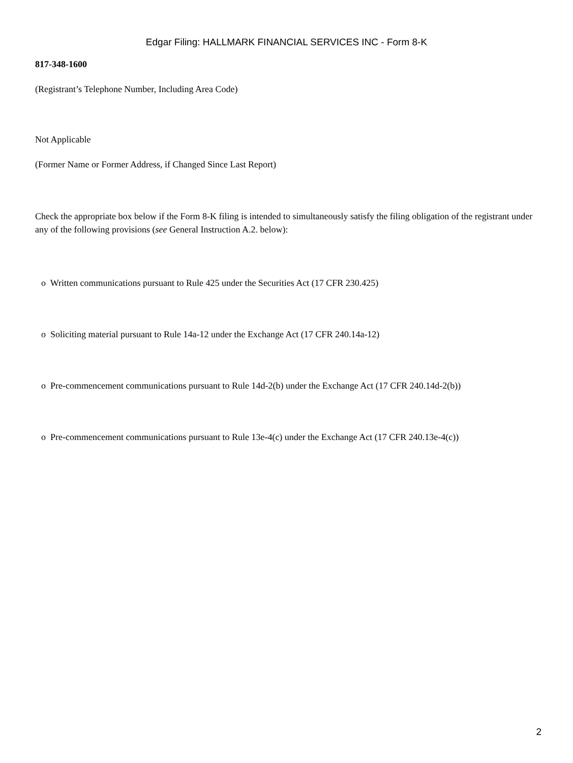Edgar Filing: HALLMARK FINANCIAL SERVICES INC - Form 8-K
817-348-1600
(Registrant’s Telephone Number, Including Area Code)
Not Applicable
(Former Name or Former Address, if Changed Since Last Report)
Check the appropriate box below if the Form 8-K filing is intended to simultaneously satisfy the filing obligation of the registrant under any of the following provisions (see General Instruction A.2. below):
o Written communications pursuant to Rule 425 under the Securities Act (17 CFR 230.425)
o Soliciting material pursuant to Rule 14a-12 under the Exchange Act (17 CFR 240.14a-12)
o Pre-commencement communications pursuant to Rule 14d-2(b) under the Exchange Act (17 CFR 240.14d-2(b))
o Pre-commencement communications pursuant to Rule 13e-4(c) under the Exchange Act (17 CFR 240.13e-4(c))
2